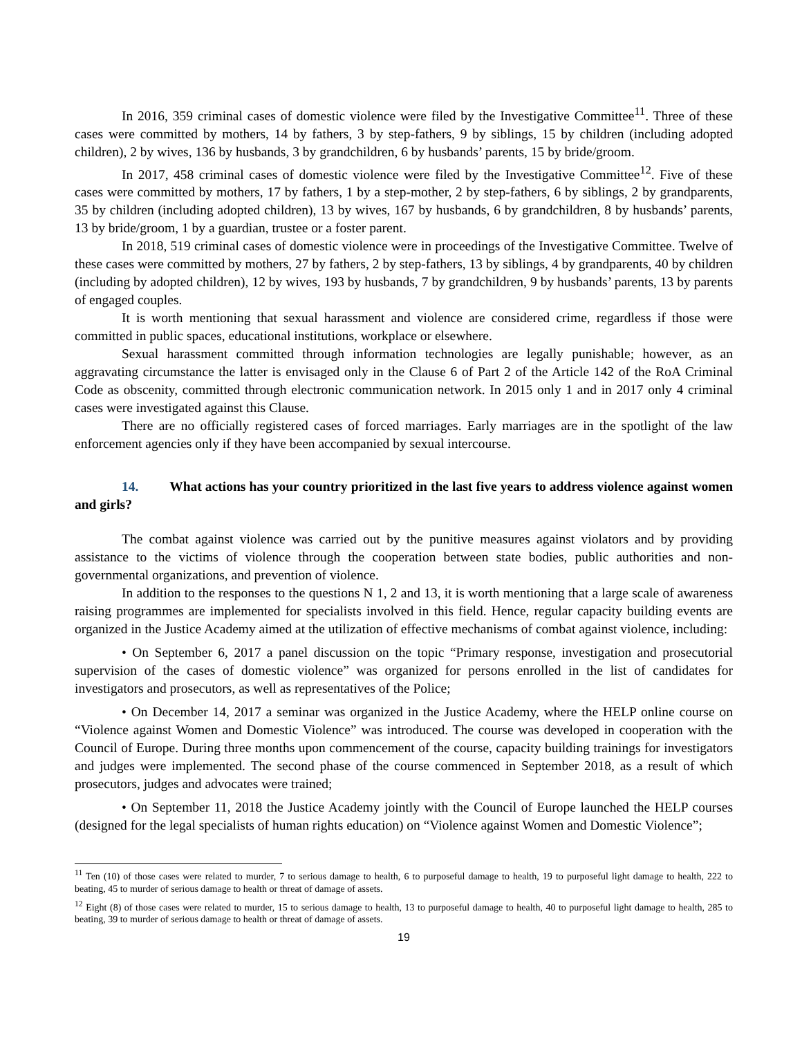In 2016, 359 criminal cases of domestic violence were filed by the Investigative Committee<sup>11</sup>. Three of these cases were committed by mothers, 14 by fathers, 3 by step-fathers, 9 by siblings, 15 by children (including adopted children), 2 by wives, 136 by husbands, 3 by grandchildren, 6 by husbands’ parents, 15 by bride/groom.
In 2017, 458 criminal cases of domestic violence were filed by the Investigative Committee<sup>12</sup>. Five of these cases were committed by mothers, 17 by fathers, 1 by a step-mother, 2 by step-fathers, 6 by siblings, 2 by grandparents, 35 by children (including adopted children), 13 by wives, 167 by husbands, 6 by grandchildren, 8 by husbands’ parents, 13 by bride/groom, 1 by a guardian, trustee or a foster parent.
In 2018, 519 criminal cases of domestic violence were in proceedings of the Investigative Committee. Twelve of these cases were committed by mothers, 27 by fathers, 2 by step-fathers, 13 by siblings, 4 by grandparents, 40 by children (including by adopted children), 12 by wives, 193 by husbands, 7 by grandchildren, 9 by husbands’ parents, 13 by parents of engaged couples.
It is worth mentioning that sexual harassment and violence are considered crime, regardless if those were committed in public spaces, educational institutions, workplace or elsewhere.
Sexual harassment committed through information technologies are legally punishable; however, as an aggravating circumstance the latter is envisaged only in the Clause 6 of Part 2 of the Article 142 of the RoA Criminal Code as obscenity, committed through electronic communication network. In 2015 only 1 and in 2017 only 4 criminal cases were investigated against this Clause.
There are no officially registered cases of forced marriages. Early marriages are in the spotlight of the law enforcement agencies only if they have been accompanied by sexual intercourse.
14. What actions has your country prioritized in the last five years to address violence against women and girls?
The combat against violence was carried out by the punitive measures against violators and by providing assistance to the victims of violence through the cooperation between state bodies, public authorities and non-governmental organizations, and prevention of violence.
In addition to the responses to the questions N 1, 2 and 13, it is worth mentioning that a large scale of awareness raising programmes are implemented for specialists involved in this field. Hence, regular capacity building events are organized in the Justice Academy aimed at the utilization of effective mechanisms of combat against violence, including:
• On September 6, 2017 a panel discussion on the topic “Primary response, investigation and prosecutorial supervision of the cases of domestic violence” was organized for persons enrolled in the list of candidates for investigators and prosecutors, as well as representatives of the Police;
• On December 14, 2017 a seminar was organized in the Justice Academy, where the HELP online course on “Violence against Women and Domestic Violence” was introduced. The course was developed in cooperation with the Council of Europe. During three months upon commencement of the course, capacity building trainings for investigators and judges were implemented. The second phase of the course commenced in September 2018, as a result of which prosecutors, judges and advocates were trained;
• On September 11, 2018 the Justice Academy jointly with the Council of Europe launched the HELP courses (designed for the legal specialists of human rights education) on “Violence against Women and Domestic Violence”;
<sup>11</sup> Ten (10) of those cases were related to murder, 7 to serious damage to health, 6 to purposeful damage to health, 19 to purposeful light damage to health, 222 to beating, 45 to murder of serious damage to health or threat of damage of assets.
<sup>12</sup> Eight (8) of those cases were related to murder, 15 to serious damage to health, 13 to purposeful damage to health, 40 to purposeful light damage to health, 285 to beating, 39 to murder of serious damage to health or threat of damage of assets.
19